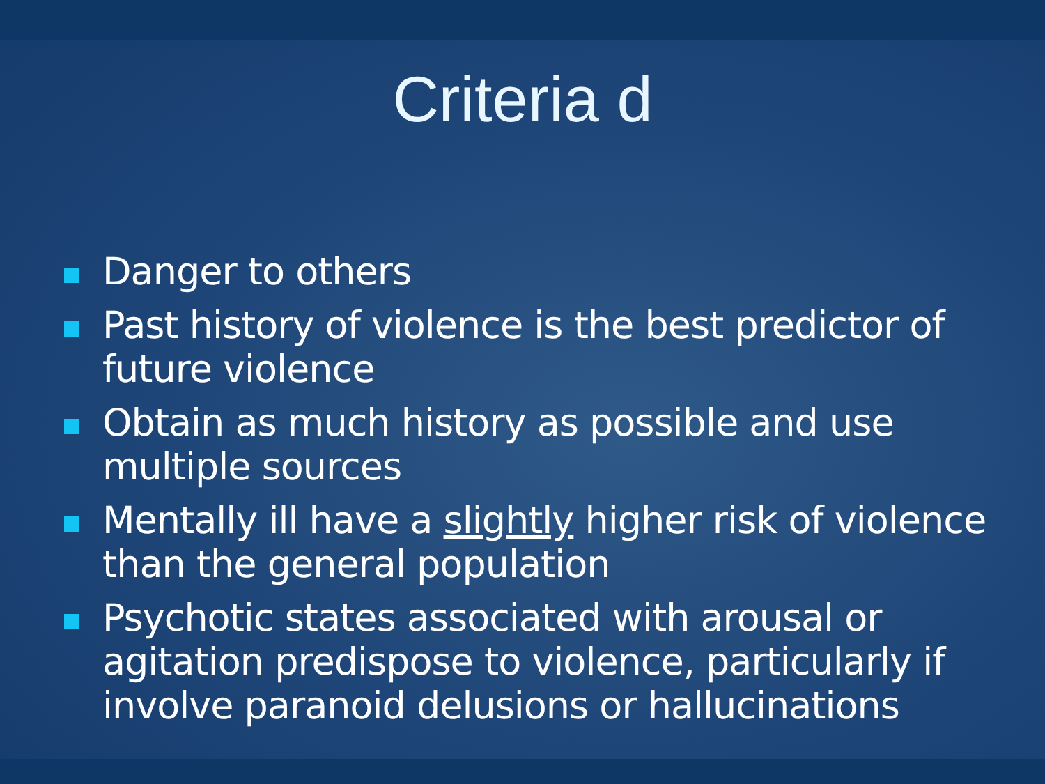Criteria d
Danger to others
Past history of violence is the best predictor of future violence
Obtain as much history as possible and use multiple sources
Mentally ill have a slightly higher risk of violence than the general population
Psychotic states associated with arousal or agitation predispose to violence, particularly if involve paranoid delusions or hallucinations